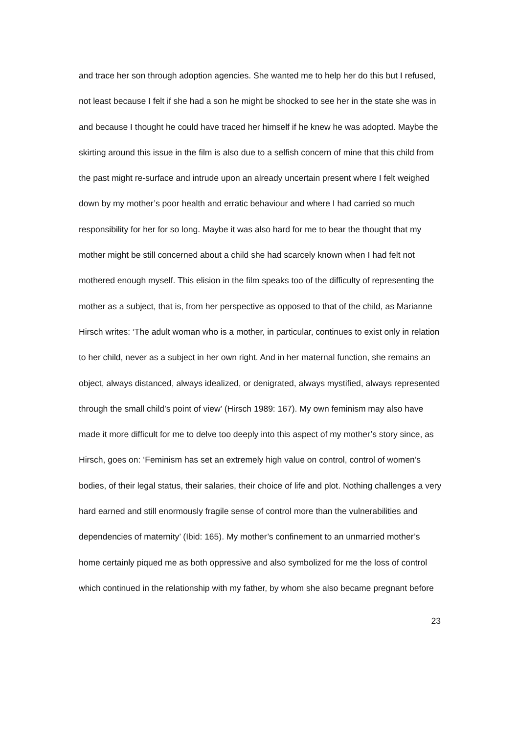and trace her son through adoption agencies. She wanted me to help her do this but I refused, not least because I felt if she had a son he might be shocked to see her in the state she was in and because I thought he could have traced her himself if he knew he was adopted. Maybe the skirting around this issue in the film is also due to a selfish concern of mine that this child from the past might re-surface and intrude upon an already uncertain present where I felt weighed down by my mother’s poor health and erratic behaviour and where I had carried so much responsibility for her for so long. Maybe it was also hard for me to bear the thought that my mother might be still concerned about a child she had scarcely known when I had felt not mothered enough myself. This elision in the film speaks too of the difficulty of representing the mother as a subject, that is, from her perspective as opposed to that of the child, as Marianne Hirsch writes: ‘The adult woman who is a mother, in particular, continues to exist only in relation to her child, never as a subject in her own right. And in her maternal function, she remains an object, always distanced, always idealized, or denigrated, always mystified, always represented through the small child’s point of view’ (Hirsch 1989: 167). My own feminism may also have made it more difficult for me to delve too deeply into this aspect of my mother’s story since, as Hirsch, goes on: ‘Feminism has set an extremely high value on control, control of women’s bodies, of their legal status, their salaries, their choice of life and plot. Nothing challenges a very hard earned and still enormously fragile sense of control more than the vulnerabilities and dependencies of maternity’ (Ibid: 165). My mother’s confinement to an unmarried mother’s home certainly piqued me as both oppressive and also symbolized for me the loss of control which continued in the relationship with my father, by whom she also became pregnant before
23